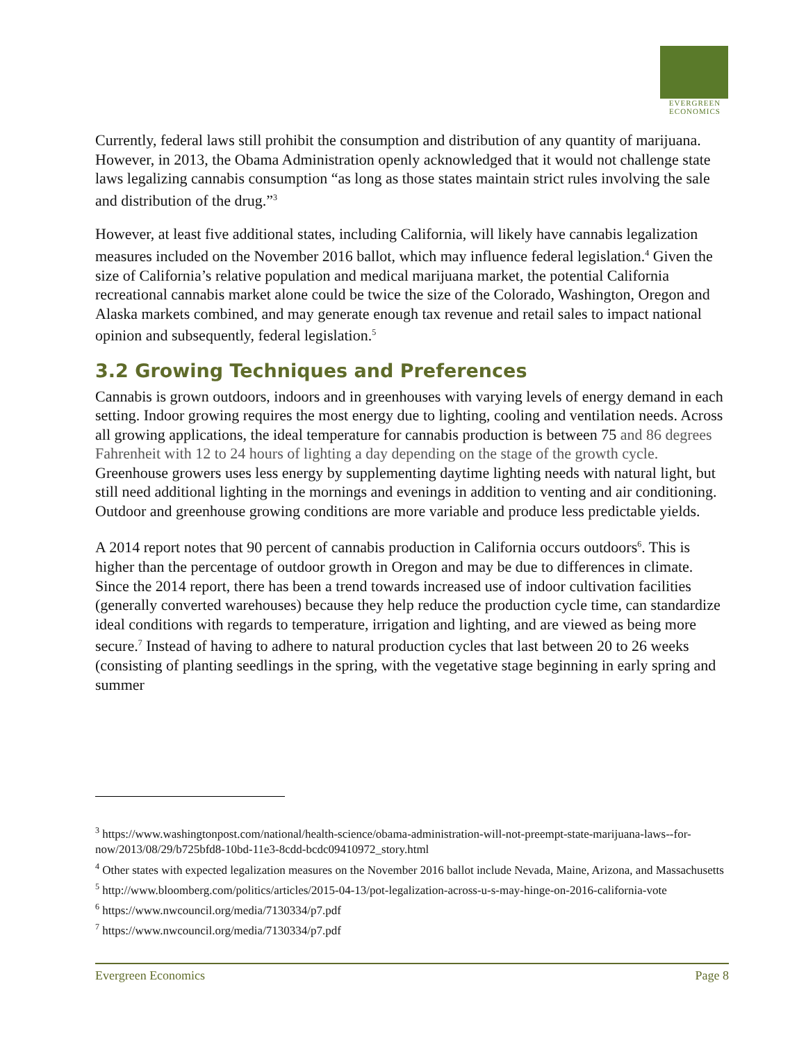EVERGREEN
ECONOMICS
Currently, federal laws still prohibit the consumption and distribution of any quantity of marijuana. However, in 2013, the Obama Administration openly acknowledged that it would not challenge state laws legalizing cannabis consumption “as long as those states maintain strict rules involving the sale and distribution of the drug.”<sup>3</sup>
However, at least five additional states, including California, will likely have cannabis legalization measures included on the November 2016 ballot, which may influence federal legislation.<sup>4</sup> Given the size of California’s relative population and medical marijuana market, the potential California recreational cannabis market alone could be twice the size of the Colorado, Washington, Oregon and Alaska markets combined, and may generate enough tax revenue and retail sales to impact national opinion and subsequently, federal legislation.<sup>5</sup>
3.2 Growing Techniques and Preferences
Cannabis is grown outdoors, indoors and in greenhouses with varying levels of energy demand in each setting. Indoor growing requires the most energy due to lighting, cooling and ventilation needs. Across all growing applications, the ideal temperature for cannabis production is between 75 and 86 degrees Fahrenheit with 12 to 24 hours of lighting a day depending on the stage of the growth cycle. Greenhouse growers uses less energy by supplementing daytime lighting needs with natural light, but still need additional lighting in the mornings and evenings in addition to venting and air conditioning. Outdoor and greenhouse growing conditions are more variable and produce less predictable yields.
A 2014 report notes that 90 percent of cannabis production in California occurs outdoors<sup>6</sup>. This is higher than the percentage of outdoor growth in Oregon and may be due to differences in climate. Since the 2014 report, there has been a trend towards increased use of indoor cultivation facilities (generally converted warehouses) because they help reduce the production cycle time, can standardize ideal conditions with regards to temperature, irrigation and lighting, and are viewed as being more secure.<sup>7</sup> Instead of having to adhere to natural production cycles that last between 20 to 26 weeks (consisting of planting seedlings in the spring, with the vegetative stage beginning in early spring and summer
<sup>3</sup> https://www.washingtonpost.com/national/health-science/obama-administration-will-not-preempt-state-marijuana-laws--for-now/2013/08/29/b725bfd8-10bd-11e3-8cdd-bcdc09410972_story.html
<sup>4</sup> Other states with expected legalization measures on the November 2016 ballot include Nevada, Maine, Arizona, and Massachusetts
<sup>5</sup> http://www.bloomberg.com/politics/articles/2015-04-13/pot-legalization-across-u-s-may-hinge-on-2016-california-vote
<sup>6</sup> https://www.nwcouncil.org/media/7130334/p7.pdf
<sup>7</sup> https://www.nwcouncil.org/media/7130334/p7.pdf
Evergreen Economics Page 8